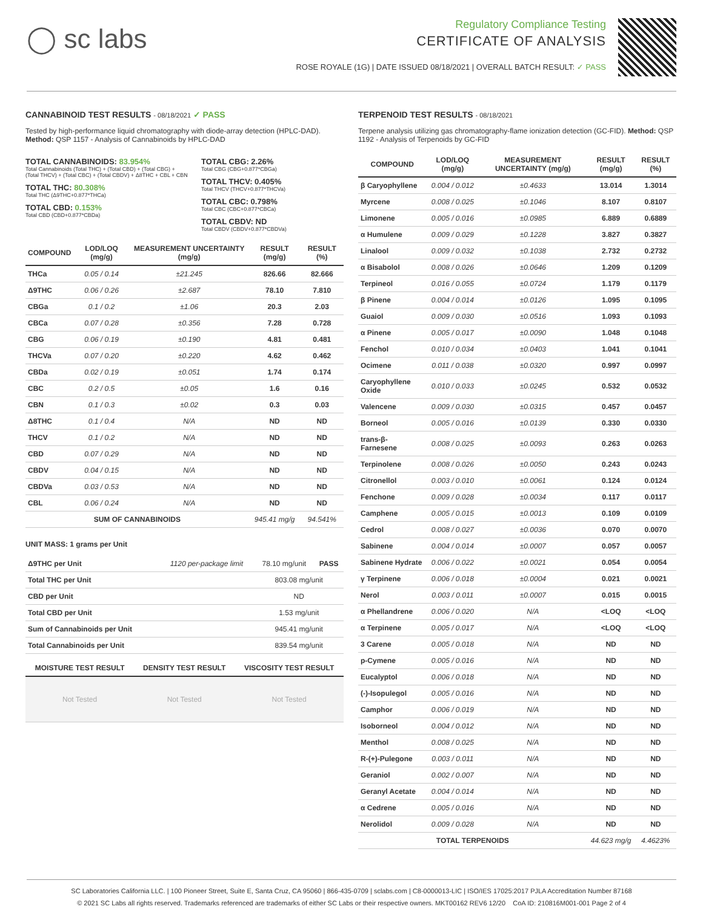◯ sc labs
Regulatory Compliance Testing
CERTIFICATE OF ANALYSIS
ROSE ROYALE (1G) | DATE ISSUED 08/18/2021 | OVERALL BATCH RESULT: ✓ PASS
CANNABINOID TEST RESULTS - 08/18/2021 ✓ PASS
Tested by high-performance liquid chromatography with diode-array detection (HPLC-DAD). Method: QSP 1157 - Analysis of Cannabinoids by HPLC-DAD
TOTAL CANNABINOIDS: 83.954%
Total Cannabinoids (Total THC) + (Total CBD) + (Total CBG) + (Total THCV) + (Total CBC) + (Total CBDV) + Δ8THC + CBL + CBN
TOTAL THC: 80.308%
Total THC (Δ9THC+0.877*THCa)
TOTAL CBD: 0.153%
Total CBD (CBD+0.877*CBDa)
TOTAL CBG: 2.26%
Total CBG (CBG+0.877*CBGa)
TOTAL THCV: 0.405%
Total THCV (THCV+0.877*THCVa)
TOTAL CBC: 0.798%
Total CBC (CBC+0.877*CBCa)
TOTAL CBDV: ND
Total CBDV (CBDV+0.877*CBDVa)
| COMPOUND | LOD/LOQ (mg/g) | MEASUREMENT UNCERTAINTY (mg/g) | RESULT (mg/g) | RESULT (%) |
| --- | --- | --- | --- | --- |
| THCa | 0.05 / 0.14 | ±21.245 | 826.66 | 82.666 |
| Δ9THC | 0.06 / 0.26 | ±2.687 | 78.10 | 7.810 |
| CBGa | 0.1 / 0.2 | ±1.06 | 20.3 | 2.03 |
| CBCa | 0.07 / 0.28 | ±0.356 | 7.28 | 0.728 |
| CBG | 0.06 / 0.19 | ±0.190 | 4.81 | 0.481 |
| THCVa | 0.07 / 0.20 | ±0.220 | 4.62 | 0.462 |
| CBDa | 0.02 / 0.19 | ±0.051 | 1.74 | 0.174 |
| CBC | 0.2 / 0.5 | ±0.05 | 1.6 | 0.16 |
| CBN | 0.1 / 0.3 | ±0.02 | 0.3 | 0.03 |
| Δ8THC | 0.1 / 0.4 | N/A | ND | ND |
| THCV | 0.1 / 0.2 | N/A | ND | ND |
| CBD | 0.07 / 0.29 | N/A | ND | ND |
| CBDV | 0.04 / 0.15 | N/A | ND | ND |
| CBDVa | 0.03 / 0.53 | N/A | ND | ND |
| CBL | 0.06 / 0.24 | N/A | ND | ND |
| SUM OF CANNABINOIDS | | | 945.41 mg/g | 94.541% |
UNIT MASS: 1 grams per Unit
| Δ9THC per Unit | 1120 per-package limit | 78.10 mg/unit | PASS |
| Total THC per Unit | | 803.08 mg/unit | |
| CBD per Unit | | ND | |
| Total CBD per Unit | | 1.53 mg/unit | |
| Sum of Cannabinoids per Unit | | 945.41 mg/unit | |
| Total Cannabinoids per Unit | | 839.54 mg/unit | |
| MOISTURE TEST RESULT | DENSITY TEST RESULT | VISCOSITY TEST RESULT |
| --- | --- | --- |
| Not Tested | Not Tested | Not Tested |
TERPENOID TEST RESULTS - 08/18/2021
Terpene analysis utilizing gas chromatography-flame ionization detection (GC-FID). Method: QSP 1192 - Analysis of Terpenoids by GC-FID
| COMPOUND | LOD/LOQ (mg/g) | MEASUREMENT UNCERTAINTY (mg/g) | RESULT (mg/g) | RESULT (%) |
| --- | --- | --- | --- | --- |
| β Caryophyllene | 0.004 / 0.012 | ±0.4633 | 13.014 | 1.3014 |
| Myrcene | 0.008 / 0.025 | ±0.1046 | 8.107 | 0.8107 |
| Limonene | 0.005 / 0.016 | ±0.0985 | 6.889 | 0.6889 |
| α Humulene | 0.009 / 0.029 | ±0.1228 | 3.827 | 0.3827 |
| Linalool | 0.009 / 0.032 | ±0.1038 | 2.732 | 0.2732 |
| α Bisabolol | 0.008 / 0.026 | ±0.0646 | 1.209 | 0.1209 |
| Terpineol | 0.016 / 0.055 | ±0.0724 | 1.179 | 0.1179 |
| β Pinene | 0.004 / 0.014 | ±0.0126 | 1.095 | 0.1095 |
| Guaiol | 0.009 / 0.030 | ±0.0516 | 1.093 | 0.1093 |
| α Pinene | 0.005 / 0.017 | ±0.0090 | 1.048 | 0.1048 |
| Fenchol | 0.010 / 0.034 | ±0.0403 | 1.041 | 0.1041 |
| Ocimene | 0.011 / 0.038 | ±0.0320 | 0.997 | 0.0997 |
| Caryophyllene Oxide | 0.010 / 0.033 | ±0.0245 | 0.532 | 0.0532 |
| Valencene | 0.009 / 0.030 | ±0.0315 | 0.457 | 0.0457 |
| Borneol | 0.005 / 0.016 | ±0.0139 | 0.330 | 0.0330 |
| trans-β-Farnesene | 0.008 / 0.025 | ±0.0093 | 0.263 | 0.0263 |
| Terpinolene | 0.008 / 0.026 | ±0.0050 | 0.243 | 0.0243 |
| Citronellol | 0.003 / 0.010 | ±0.0061 | 0.124 | 0.0124 |
| Fenchone | 0.009 / 0.028 | ±0.0034 | 0.117 | 0.0117 |
| Camphene | 0.005 / 0.015 | ±0.0013 | 0.109 | 0.0109 |
| Cedrol | 0.008 / 0.027 | ±0.0036 | 0.070 | 0.0070 |
| Sabinene | 0.004 / 0.014 | ±0.0007 | 0.057 | 0.0057 |
| Sabinene Hydrate | 0.006 / 0.022 | ±0.0021 | 0.054 | 0.0054 |
| γ Terpinene | 0.006 / 0.018 | ±0.0004 | 0.021 | 0.0021 |
| Nerol | 0.003 / 0.011 | ±0.0007 | 0.015 | 0.0015 |
| α Phellandrene | 0.006 / 0.020 | N/A | <LOQ | <LOQ |
| α Terpinene | 0.005 / 0.017 | N/A | <LOQ | <LOQ |
| 3 Carene | 0.005 / 0.018 | N/A | ND | ND |
| p-Cymene | 0.005 / 0.016 | N/A | ND | ND |
| Eucalyptol | 0.006 / 0.018 | N/A | ND | ND |
| (-)-Isopulegol | 0.005 / 0.016 | N/A | ND | ND |
| Camphor | 0.006 / 0.019 | N/A | ND | ND |
| Isoborneol | 0.004 / 0.012 | N/A | ND | ND |
| Menthol | 0.008 / 0.025 | N/A | ND | ND |
| R-(+)-Pulegone | 0.003 / 0.011 | N/A | ND | ND |
| Geraniol | 0.002 / 0.007 | N/A | ND | ND |
| Geranyl Acetate | 0.004 / 0.014 | N/A | ND | ND |
| α Cedrene | 0.005 / 0.016 | N/A | ND | ND |
| Nerolidol | 0.009 / 0.028 | N/A | ND | ND |
| TOTAL TERPENOIDS | | | 44.623 mg/g | 4.4623% |
SC Laboratories California LLC. | 100 Pioneer Street, Suite E, Santa Cruz, CA 95060 | 866-435-0709 | sclabs.com | C8-0000013-LIC | ISO/IES 17025:2017 PJLA Accreditation Number 87168
© 2021 SC Labs all rights reserved. Trademarks referenced are trademarks of either SC Labs or their respective owners. MKT00162 REV6 12/20 CoA ID: 210816M001-001 Page 2 of 4